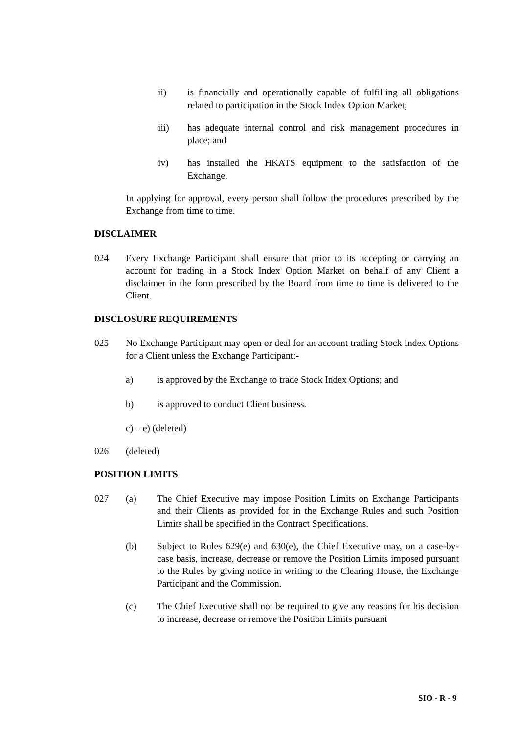ii) is financially and operationally capable of fulfilling all obligations related to participation in the Stock Index Option Market;
iii) has adequate internal control and risk management procedures in place; and
iv) has installed the HKATS equipment to the satisfaction of the Exchange.
In applying for approval, every person shall follow the procedures prescribed by the Exchange from time to time.
DISCLAIMER
024 Every Exchange Participant shall ensure that prior to its accepting or carrying an account for trading in a Stock Index Option Market on behalf of any Client a disclaimer in the form prescribed by the Board from time to time is delivered to the Client.
DISCLOSURE REQUIREMENTS
025 No Exchange Participant may open or deal for an account trading Stock Index Options for a Client unless the Exchange Participant:-
a) is approved by the Exchange to trade Stock Index Options; and
b) is approved to conduct Client business.
c) – e) (deleted)
026 (deleted)
POSITION LIMITS
027 (a) The Chief Executive may impose Position Limits on Exchange Participants and their Clients as provided for in the Exchange Rules and such Position Limits shall be specified in the Contract Specifications.
(b) Subject to Rules 629(e) and 630(e), the Chief Executive may, on a case-by-case basis, increase, decrease or remove the Position Limits imposed pursuant to the Rules by giving notice in writing to the Clearing House, the Exchange Participant and the Commission.
(c) The Chief Executive shall not be required to give any reasons for his decision to increase, decrease or remove the Position Limits pursuant
SIO - R - 9